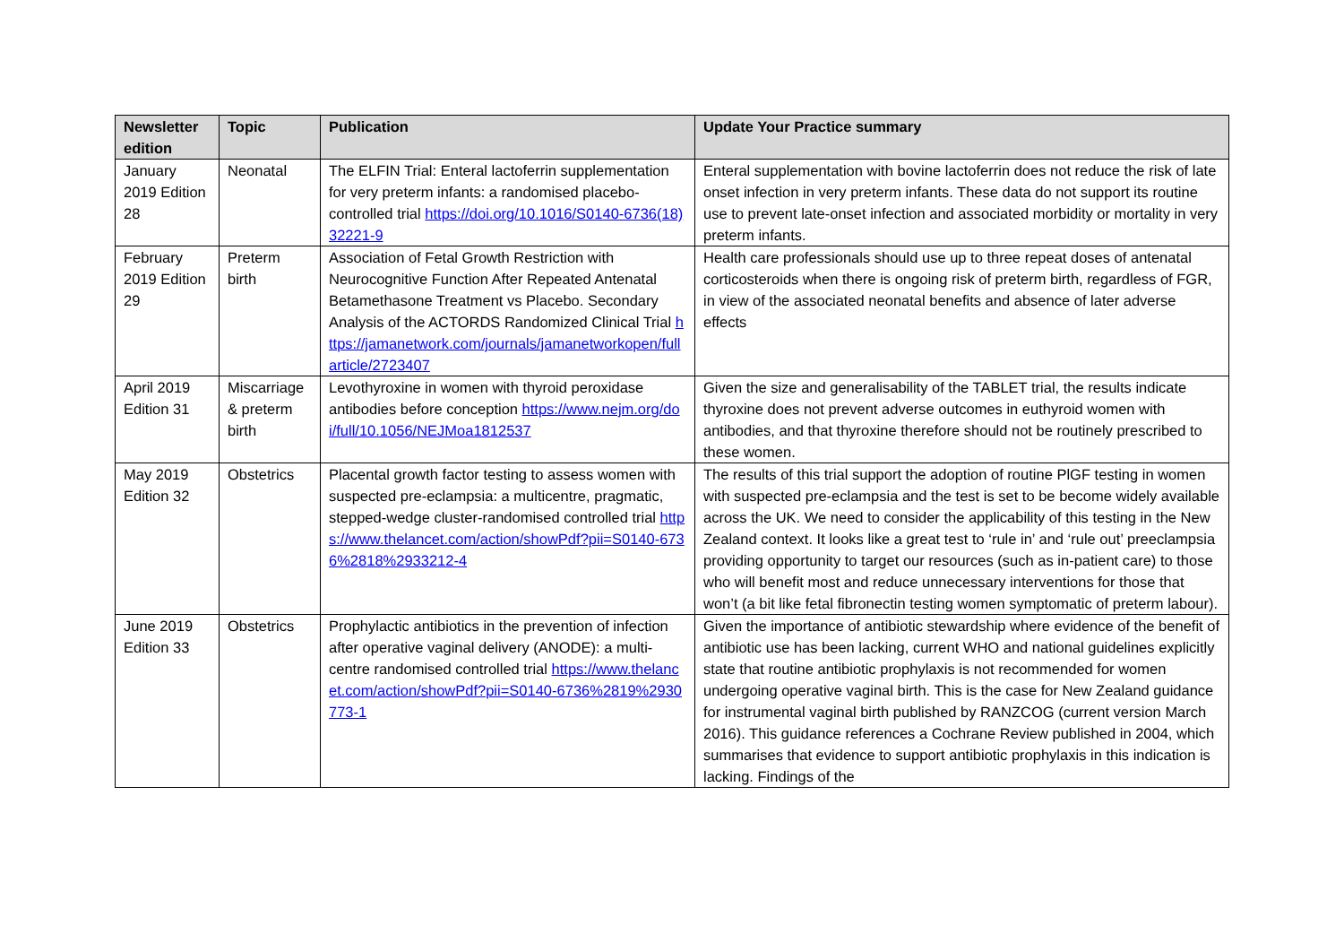| Newsletter edition | Topic | Publication | Update Your Practice summary |
| --- | --- | --- | --- |
| January 2019 Edition 28 | Neonatal | The ELFIN Trial: Enteral lactoferrin supplementation for very preterm infants: a randomised placebo-controlled trial https://doi.org/10.1016/S0140-6736(18)32221-9 | Enteral supplementation with bovine lactoferrin does not reduce the risk of late onset infection in very preterm infants. These data do not support its routine use to prevent late-onset infection and associated morbidity or mortality in very preterm infants. |
| February 2019 Edition 29 | Preterm birth | Association of Fetal Growth Restriction with Neurocognitive Function After Repeated Antenatal Betamethasone Treatment vs Placebo. Secondary Analysis of the ACTORDS Randomized Clinical Trial https://jamanetwork.com/journals/jamanetworkopen/fullarticle/2723407 | Health care professionals should use up to three repeat doses of antenatal corticosteroids when there is ongoing risk of preterm birth, regardless of FGR, in view of the associated neonatal benefits and absence of later adverse effects |
| April 2019 Edition 31 | Miscarriage & preterm birth | Levothyroxine in women with thyroid peroxidase antibodies before conception https://www.nejm.org/doi/full/10.1056/NEJMoa1812537 | Given the size and generalisability of the TABLET trial, the results indicate thyroxine does not prevent adverse outcomes in euthyroid women with antibodies, and that thyroxine therefore should not be routinely prescribed to these women. |
| May 2019 Edition 32 | Obstetrics | Placental growth factor testing to assess women with suspected pre-eclampsia: a multicentre, pragmatic, stepped-wedge cluster-randomised controlled trial https://www.thelancet.com/action/showPdf?pii=S0140-6736%2818%2933212-4 | The results of this trial support the adoption of routine PlGF testing in women with suspected pre-eclampsia and the test is set to be become widely available across the UK. We need to consider the applicability of this testing in the New Zealand context. It looks like a great test to ‘rule in’ and ‘rule out’ preeclampsia providing opportunity to target our resources (such as in-patient care) to those who will benefit most and reduce unnecessary interventions for those that won’t (a bit like fetal fibronectin testing women symptomatic of preterm labour). |
| June 2019 Edition 33 | Obstetrics | Prophylactic antibiotics in the prevention of infection after operative vaginal delivery (ANODE): a multi-centre randomised controlled trial https://www.thelancet.com/action/showPdf?pii=S0140-6736%2819%2930773-1 | Given the importance of antibiotic stewardship where evidence of the benefit of antibiotic use has been lacking, current WHO and national guidelines explicitly state that routine antibiotic prophylaxis is not recommended for women undergoing operative vaginal birth. This is the case for New Zealand guidance for instrumental vaginal birth published by RANZCOG (current version March 2016). This guidance references a Cochrane Review published in 2004, which summarises that evidence to support antibiotic prophylaxis in this indication is lacking. Findings of the |